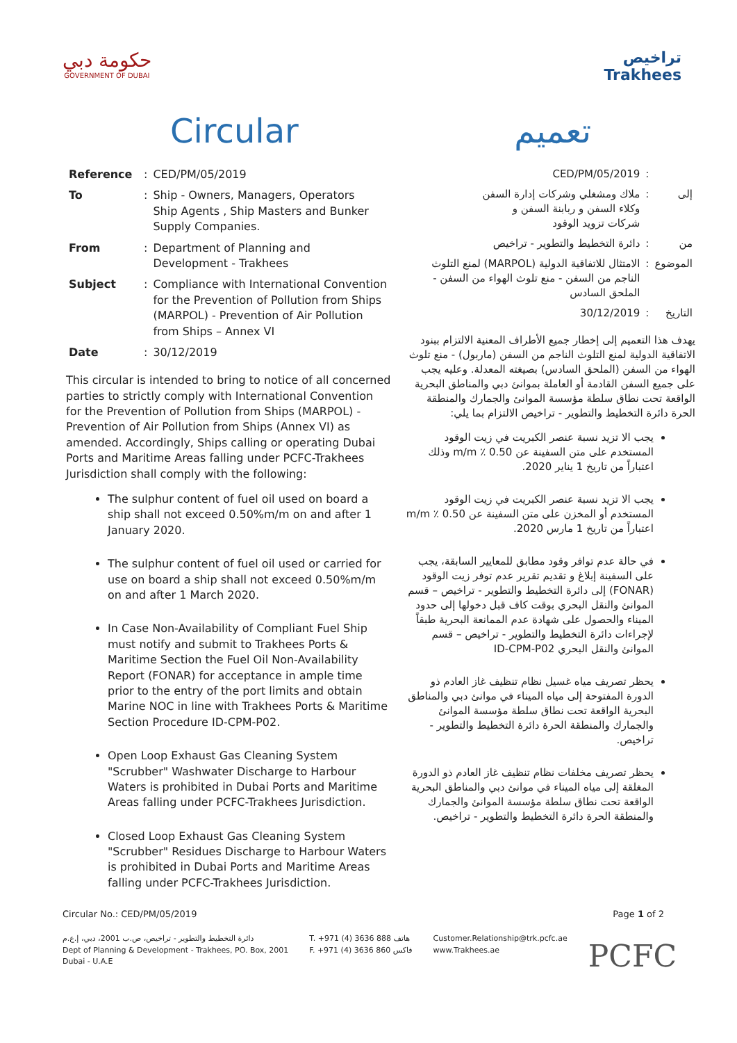حكومة دبي
GOVERNMENT OF DUBAI
تراخيص
Trakhees
Circular تعميم
| Reference | : | CED/PM/05/2019 |
| To | : | Ship - Owners, Managers, Operators Ship Agents , Ship Masters and Bunker Supply Companies. |
| From | : | Department of Planning and Development - Trakhees |
| Subject | : | Compliance with International Convention for the Prevention of Pollution from Ships (MARPOL) - Prevention of Air Pollution from Ships – Annex VI |
| Date | : | 30/12/2019 |
This circular is intended to bring to notice of all concerned parties to strictly comply with International Convention for the Prevention of Pollution from Ships (MARPOL) - Prevention of Air Pollution from Ships (Annex VI) as amended. Accordingly, Ships calling or operating Dubai Ports and Maritime Areas falling under PCFC-Trakhees Jurisdiction shall comply with the following:
The sulphur content of fuel oil used on board a ship shall not exceed 0.50%m/m on and after 1 January 2020.
The sulphur content of fuel oil used or carried for use on board a ship shall not exceed 0.50%m/m on and after 1 March 2020.
In Case Non-Availability of Compliant Fuel Ship must notify and submit to Trakhees Ports & Maritime Section the Fuel Oil Non-Availability Report (FONAR) for acceptance in ample time prior to the entry of the port limits and obtain Marine NOC in line with Trakhees Ports & Maritime Section Procedure ID-CPM-P02.
Open Loop Exhaust Gas Cleaning System "Scrubber" Washwater Discharge to Harbour Waters is prohibited in Dubai Ports and Maritime Areas falling under PCFC-Trakhees Jurisdiction.
Closed Loop Exhaust Gas Cleaning System "Scrubber" Residues Discharge to Harbour Waters is prohibited in Dubai Ports and Maritime Areas falling under PCFC-Trakhees Jurisdiction.
| | : | CED/PM/05/2019 |
| إلى | : | ملاك ومشغلي وشركات إدارة السفن وكلاء السفن و ربابنة السفن و شركات تزويد الوقود |
| من | : | دائرة التخطيط والتطوير - تراخيص |
| الموضوع | : | الامتثال للاتفاقية الدولية (MARPOL) لمنع التلوث الناجم من السفن - منع تلوث الهواء من السفن - الملحق السادس |
| التاريخ | : | 30/12/2019 |
يهدف هذا التعميم إلى إخطار جميع الأطراف المعنية الالتزام ببنود الاتفاقية الدولية لمنع التلوث الناجم من السفن (ماربول) - منع تلوث الهواء من السفن (الملحق السادس) بصيغته المعدلة. وعليه يجب على جميع السفن القادمة أو العاملة بموانئ دبي والمناطق البحرية الواقعة تحت نطاق سلطة مؤسسة الموانئ والجمارك والمنطقة الحرة دائرة التخطيط والتطوير - تراخيص الالتزام بما يلي:
يجب الا تزيد نسبة عنصر الكبريت في زيت الوقود المستخدم على متن السفينة عن 0.50 ٪ m/m وذلك اعتباراً من تاريخ 1 يناير 2020.
يجب الا تزيد نسبة عنصر الكبريت في زيت الوقود المستخدم أو المخزن على متن السفينة عن 0.50 ٪ m/m اعتباراً من تاريخ 1 مارس 2020.
في حالة عدم توافر وقود مطابق للمعايير السابقة، يجب على السفينة إبلاغ و تقديم تقرير عدم توفر زيت الوقود (FONAR) إلى دائرة التخطيط والتطوير - تراخيص – قسم الموانئ والنقل البحري بوقت كاف قبل دخولها إلى حدود الميناء والحصول على شهادة عدم الممانعة البحرية طبقاً لإجراءات دائرة التخطيط والتطوير - تراخيص – قسم الموانئ والنقل البحري ID-CPM-P02
يحظر تصريف مياه غسيل نظام تنظيف غاز العادم ذو الدورة المفتوحة إلى مياه الميناء في موانئ دبي والمناطق البحرية الواقعة تحت نطاق سلطة مؤسسة الموانئ والجمارك والمنطقة الحرة دائرة التخطيط والتطوير - تراخيص.
يحظر تصريف مخلفات نظام تنظيف غاز العادم ذو الدورة المغلقة إلى مياه الميناء في موانئ دبي والمناطق البحرية الواقعة تحت نطاق سلطة مؤسسة الموانئ والجمارك والمنطقة الحرة دائرة التخطيط والتطوير - تراخيص.
Circular No.: CED/PM/05/2019 Page 1 of 2
دائرة التخطيط والتطوير - تراخيص، ص.ب 2001، دبي، إ.ع.م
Dept of Planning & Development - Trakhees, PO. Box, 2001
Dubai - U.A.E
T. +971 (4) 3636 888 هاتف
F. +971 (4) 3636 860 فاكس
Customer.Relationship@trk.pcfc.ae
www.Trakhees.ae
PCFC